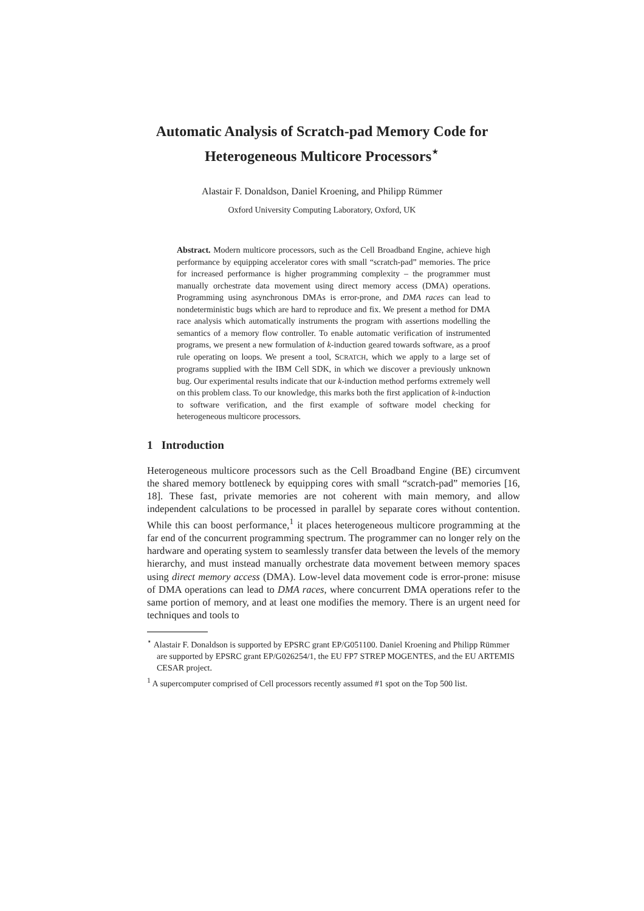Automatic Analysis of Scratch-pad Memory Code for
Heterogeneous Multicore Processors<sup>⋆</sup>
Alastair F. Donaldson, Daniel Kroening, and Philipp Rümmer
Oxford University Computing Laboratory, Oxford, UK
Abstract. Modern multicore processors, such as the Cell Broadband Engine, achieve high performance by equipping accelerator cores with small “scratch-pad” memories. The price for increased performance is higher programming complexity – the programmer must manually orchestrate data movement using direct memory access (DMA) operations. Programming using asynchronous DMAs is error-prone, and DMA races can lead to nondeterministic bugs which are hard to reproduce and fix. We present a method for DMA race analysis which automatically instruments the program with assertions modelling the semantics of a memory flow controller. To enable automatic verification of instrumented programs, we present a new formulation of k-induction geared towards software, as a proof rule operating on loops. We present a tool, SCRATCH, which we apply to a large set of programs supplied with the IBM Cell SDK, in which we discover a previously unknown bug. Our experimental results indicate that our k-induction method performs extremely well on this problem class. To our knowledge, this marks both the first application of k-induction to software verification, and the first example of software model checking for heterogeneous multicore processors.
1 Introduction
Heterogeneous multicore processors such as the Cell Broadband Engine (BE) circumvent the shared memory bottleneck by equipping cores with small “scratch-pad” memories [16, 18]. These fast, private memories are not coherent with main memory, and allow independent calculations to be processed in parallel by separate cores without contention. While this can boost performance,<sup>1</sup> it places heterogeneous multicore programming at the far end of the concurrent programming spectrum. The programmer can no longer rely on the hardware and operating system to seamlessly transfer data between the levels of the memory hierarchy, and must instead manually orchestrate data movement between memory spaces using direct memory access (DMA). Low-level data movement code is error-prone: misuse of DMA operations can lead to DMA races, where concurrent DMA operations refer to the same portion of memory, and at least one modifies the memory. There is an urgent need for techniques and tools to
<sup>⋆</sup> Alastair F. Donaldson is supported by EPSRC grant EP/G051100. Daniel Kroening and Philipp Rümmer are supported by EPSRC grant EP/G026254/1, the EU FP7 STREP MOGENTES, and the EU ARTEMIS CESAR project.
<sup>1</sup> A supercomputer comprised of Cell processors recently assumed #1 spot on the Top 500 list.